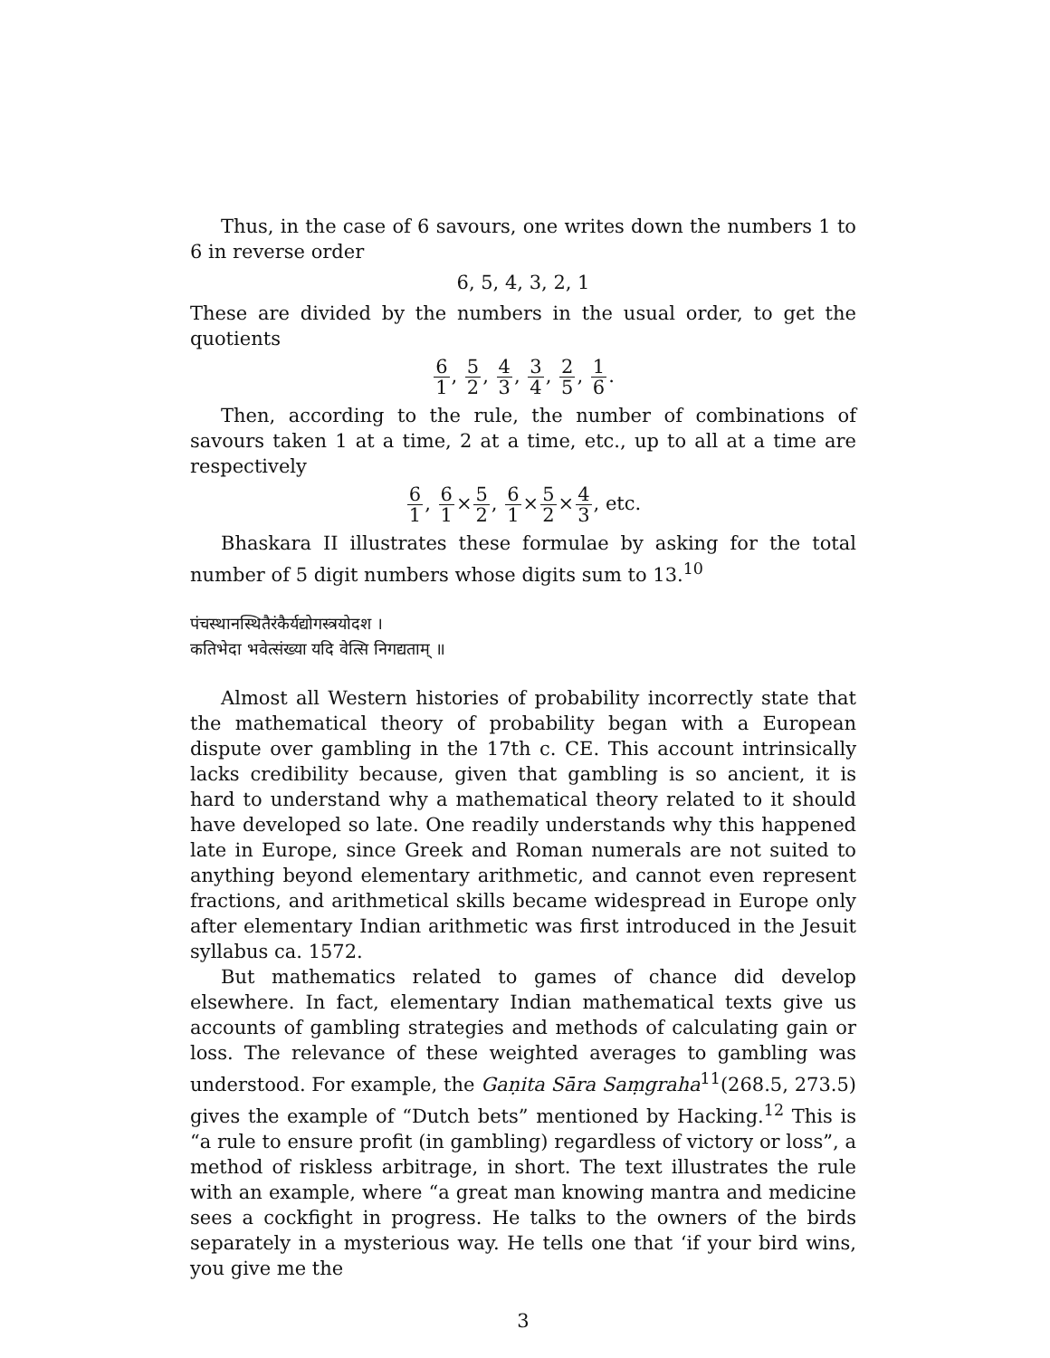Thus, in the case of 6 savours, one writes down the numbers 1 to 6 in reverse order
6, 5, 4, 3, 2, 1
These are divided by the numbers in the usual order, to get the quotients
6 1, 5 2, 4 3, 3 4, 2 5, 1 6.
Then, according to the rule, the number of combinations of savours taken 1 at a time, 2 at a time, etc., up to all at a time are respectively
6 1, 6 1×5 2, 6 1×5 2×4 3, etc.
Bhaskara II illustrates these formulae by asking for the total number of 5 digit numbers whose digits sum to 13.<sup>10</sup>
पंचस्थानस्थितैरंकैर्यद्योगस्त्रयोदश ।
कतिभेदा भवेत्संख्या यदि वेत्सि निगद्यताम् ॥
Almost all Western histories of probability incorrectly state that the mathematical theory of probability began with a European dispute over gambling in the 17th c. CE. This account intrinsically lacks credibility because, given that gambling is so ancient, it is hard to understand why a mathematical theory related to it should have developed so late. One readily understands why this happened late in Europe, since Greek and Roman numerals are not suited to anything beyond elementary arithmetic, and cannot even represent fractions, and arithmetical skills became widespread in Europe only after elementary Indian arithmetic was first introduced in the Jesuit syllabus ca. 1572.
But mathematics related to games of chance did develop elsewhere. In fact, elementary Indian mathematical texts give us accounts of gambling strategies and methods of calculating gain or loss. The relevance of these weighted averages to gambling was understood. For example, the Gaṇita Sāra Saṃgraha<sup>11</sup>(268.5, 273.5) gives the example of “Dutch bets” mentioned by Hacking.<sup>12</sup> This is “a rule to ensure profit (in gambling) regardless of victory or loss”, a method of riskless arbitrage, in short. The text illustrates the rule with an example, where “a great man knowing mantra and medicine sees a cockfight in progress. He talks to the owners of the birds separately in a mysterious way. He tells one that ‘if your bird wins, you give me the
3